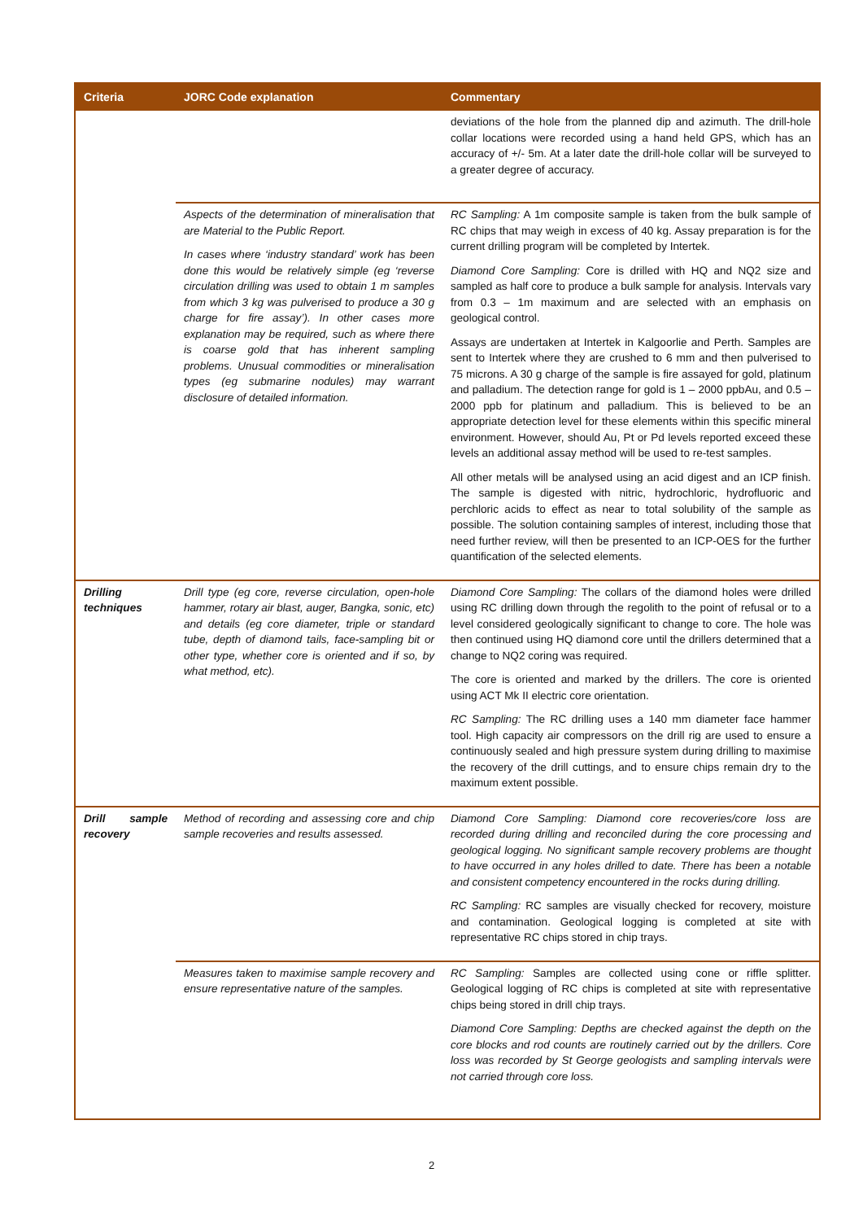| Criteria | JORC Code explanation | Commentary |
| --- | --- | --- |
| | | deviations of the hole from the planned dip and azimuth. The drill-hole collar locations were recorded using a hand held GPS, which has an accuracy of +/- 5m. At a later date the drill-hole collar will be surveyed to a greater degree of accuracy. |
| | Aspects of the determination of mineralisation that are Material to the Public Report. In cases where ‘industry standard’ work has been done this would be relatively simple (eg ‘reverse circulation drilling was used to obtain 1 m samples from which 3 kg was pulverised to produce a 30 g charge for fire assay’). In other cases more explanation may be required, such as where there is coarse gold that has inherent sampling problems. Unusual commodities or mineralisation types (eg submarine nodules) may warrant disclosure of detailed information. | RC Sampling: A 1m composite sample is taken from the bulk sample of RC chips that may weigh in excess of 40 kg. Assay preparation is for the current drilling program will be completed by Intertek. Diamond Core Sampling: Core is drilled with HQ and NQ2 size and sampled as half core to produce a bulk sample for analysis. Intervals vary from 0.3 – 1m maximum and are selected with an emphasis on geological control. Assays are undertaken at Intertek in Kalgoorlie and Perth. Samples are sent to Intertek where they are crushed to 6 mm and then pulverised to 75 microns. A 30 g charge of the sample is fire assayed for gold, platinum and palladium. The detection range for gold is 1 – 2000 ppbAu, and 0.5 – 2000 ppb for platinum and palladium. This is believed to be an appropriate detection level for these elements within this specific mineral environment. However, should Au, Pt or Pd levels reported exceed these levels an additional assay method will be used to re-test samples. All other metals will be analysed using an acid digest and an ICP finish. The sample is digested with nitric, hydrochloric, hydrofluoric and perchloric acids to effect as near to total solubility of the sample as possible. The solution containing samples of interest, including those that need further review, will then be presented to an ICP-OES for the further quantification of the selected elements. |
| Drilling techniques | Drill type (eg core, reverse circulation, open-hole hammer, rotary air blast, auger, Bangka, sonic, etc) and details (eg core diameter, triple or standard tube, depth of diamond tails, face-sampling bit or other type, whether core is oriented and if so, by what method, etc). | Diamond Core Sampling: The collars of the diamond holes were drilled using RC drilling down through the regolith to the point of refusal or to a level considered geologically significant to change to core. The hole was then continued using HQ diamond core until the drillers determined that a change to NQ2 coring was required. The core is oriented and marked by the drillers. The core is oriented using ACT Mk II electric core orientation. RC Sampling: The RC drilling uses a 140 mm diameter face hammer tool. High capacity air compressors on the drill rig are used to ensure a continuously sealed and high pressure system during drilling to maximise the recovery of the drill cuttings, and to ensure chips remain dry to the maximum extent possible. |
| Drill sample recovery | Method of recording and assessing core and chip sample recoveries and results assessed. | Diamond Core Sampling: Diamond core recoveries/core loss are recorded during drilling and reconciled during the core processing and geological logging. No significant sample recovery problems are thought to have occurred in any holes drilled to date. There has been a notable and consistent competency encountered in the rocks during drilling. RC Sampling: RC samples are visually checked for recovery, moisture and contamination. Geological logging is completed at site with representative RC chips stored in chip trays. |
| | Measures taken to maximise sample recovery and ensure representative nature of the samples. | RC Sampling: Samples are collected using cone or riffle splitter. Geological logging of RC chips is completed at site with representative chips being stored in drill chip trays. Diamond Core Sampling: Depths are checked against the depth on the core blocks and rod counts are routinely carried out by the drillers. Core loss was recorded by St George geologists and sampling intervals were not carried through core loss. |
2